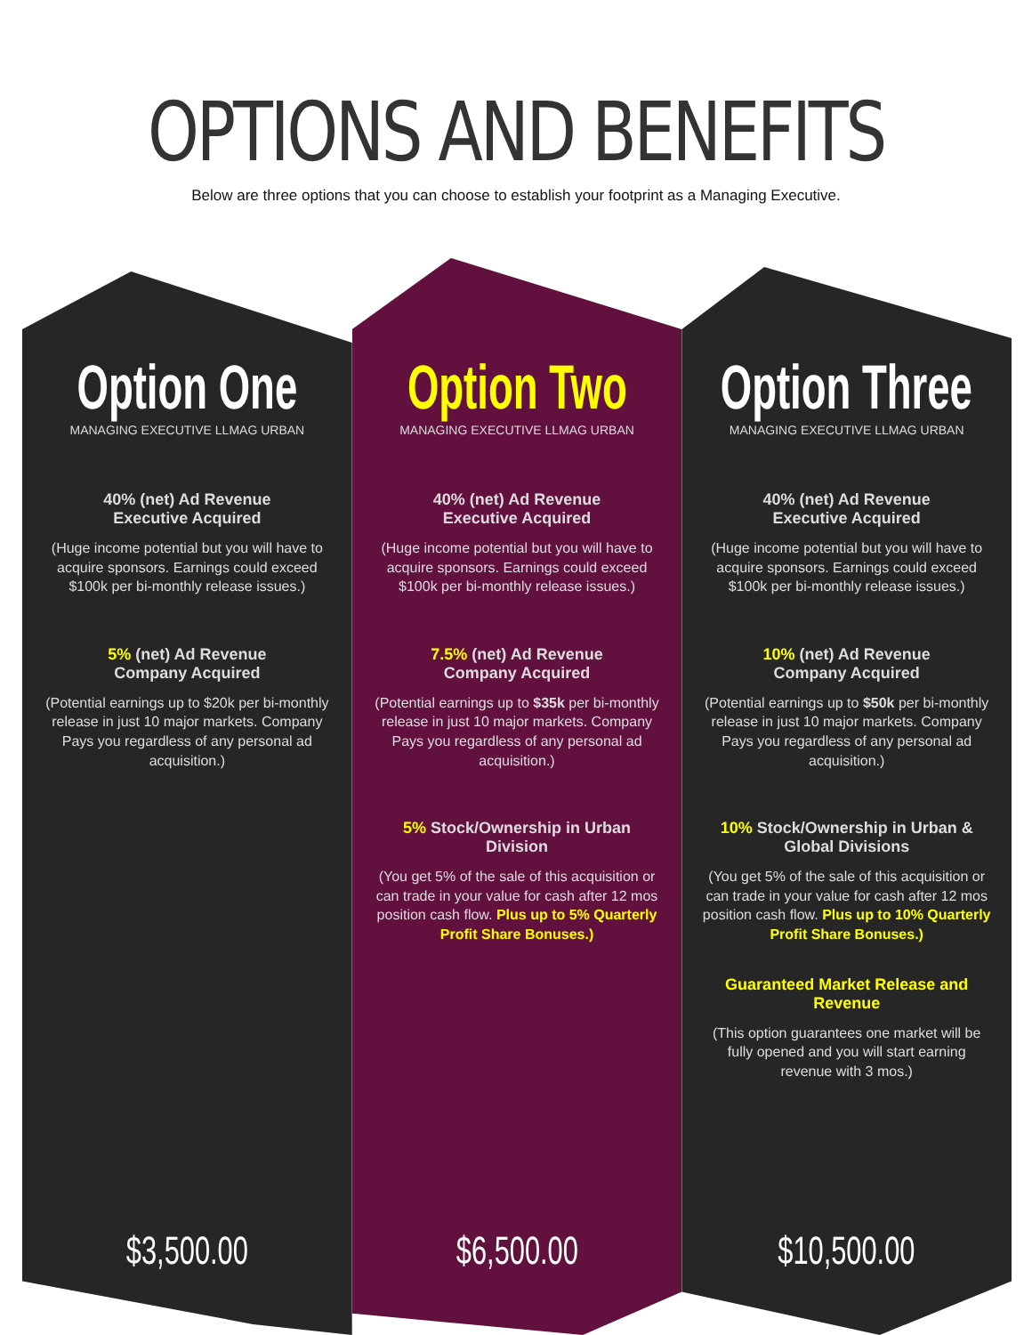OPTIONS AND BENEFITS
Below are three options that you can choose to establish your footprint as a Managing Executive.
Option One
MANAGING EXECUTIVE LLMAG URBAN
40% (net) Ad Revenue
Executive Acquired
(Huge income potential but you will have to acquire sponsors. Earnings could exceed $100k per bi-monthly release issues.)
5% (net) Ad Revenue
Company Acquired
(Potential earnings up to $20k per bi-monthly release in just 10 major markets. Company Pays you regardless of any personal ad acquisition.)
$3,500.00
Option Two
MANAGING EXECUTIVE LLMAG URBAN
40% (net) Ad Revenue
Executive Acquired
(Huge income potential but you will have to acquire sponsors. Earnings could exceed $100k per bi-monthly release issues.)
7.5% (net) Ad Revenue
Company Acquired
(Potential earnings up to $35k per bi-monthly release in just 10 major markets. Company Pays you regardless of any personal ad acquisition.)
5% Stock/Ownership in Urban Division
(You get 5% of the sale of this acquisition or can trade in your value for cash after 12 mos position cash flow. Plus up to 5% Quarterly Profit Share Bonuses.)
$6,500.00
Option Three
MANAGING EXECUTIVE LLMAG URBAN
40% (net) Ad Revenue
Executive Acquired
(Huge income potential but you will have to acquire sponsors. Earnings could exceed $100k per bi-monthly release issues.)
10% (net) Ad Revenue
Company Acquired
(Potential earnings up to $50k per bi-monthly release in just 10 major markets. Company Pays you regardless of any personal ad acquisition.)
10% Stock/Ownership in Urban & Global Divisions
(You get 5% of the sale of this acquisition or can trade in your value for cash after 12 mos position cash flow. Plus up to 10% Quarterly Profit Share Bonuses.)
Guaranteed Market Release and Revenue
(This option guarantees one market will be fully opened and you will start earning revenue with 3 mos.)
$10,500.00